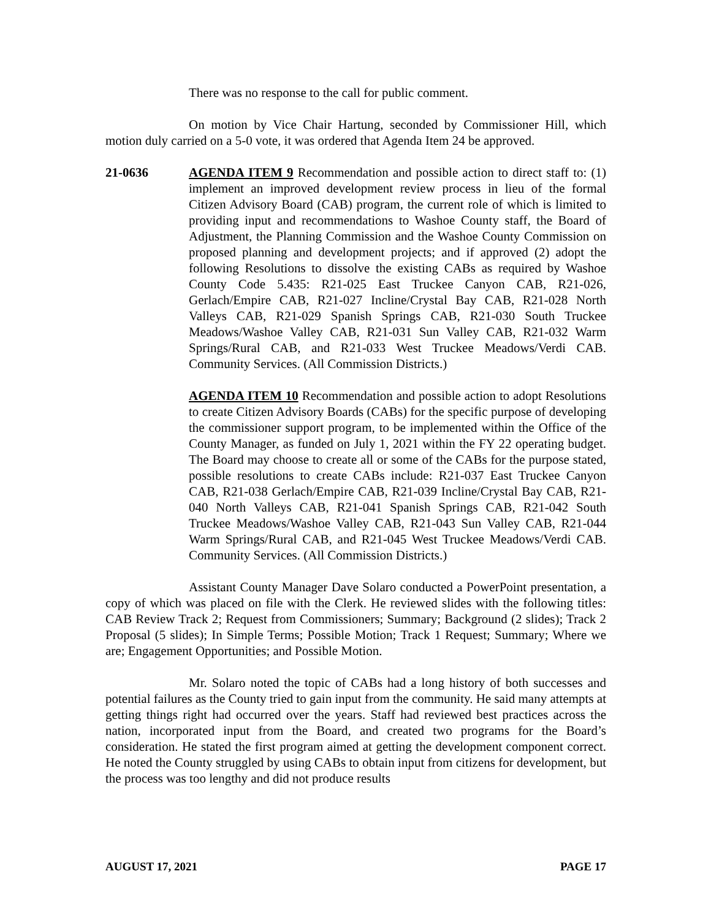There was no response to the call for public comment.
On motion by Vice Chair Hartung, seconded by Commissioner Hill, which motion duly carried on a 5-0 vote, it was ordered that Agenda Item 24 be approved.
21-0636 AGENDA ITEM 9 Recommendation and possible action to direct staff to: (1) implement an improved development review process in lieu of the formal Citizen Advisory Board (CAB) program, the current role of which is limited to providing input and recommendations to Washoe County staff, the Board of Adjustment, the Planning Commission and the Washoe County Commission on proposed planning and development projects; and if approved (2) adopt the following Resolutions to dissolve the existing CABs as required by Washoe County Code 5.435: R21-025 East Truckee Canyon CAB, R21-026, Gerlach/Empire CAB, R21-027 Incline/Crystal Bay CAB, R21-028 North Valleys CAB, R21-029 Spanish Springs CAB, R21-030 South Truckee Meadows/Washoe Valley CAB, R21-031 Sun Valley CAB, R21-032 Warm Springs/Rural CAB, and R21-033 West Truckee Meadows/Verdi CAB. Community Services. (All Commission Districts.)
AGENDA ITEM 10 Recommendation and possible action to adopt Resolutions to create Citizen Advisory Boards (CABs) for the specific purpose of developing the commissioner support program, to be implemented within the Office of the County Manager, as funded on July 1, 2021 within the FY 22 operating budget. The Board may choose to create all or some of the CABs for the purpose stated, possible resolutions to create CABs include: R21-037 East Truckee Canyon CAB, R21-038 Gerlach/Empire CAB, R21-039 Incline/Crystal Bay CAB, R21-040 North Valleys CAB, R21-041 Spanish Springs CAB, R21-042 South Truckee Meadows/Washoe Valley CAB, R21-043 Sun Valley CAB, R21-044 Warm Springs/Rural CAB, and R21-045 West Truckee Meadows/Verdi CAB. Community Services. (All Commission Districts.)
Assistant County Manager Dave Solaro conducted a PowerPoint presentation, a copy of which was placed on file with the Clerk. He reviewed slides with the following titles: CAB Review Track 2; Request from Commissioners; Summary; Background (2 slides); Track 2 Proposal (5 slides); In Simple Terms; Possible Motion; Track 1 Request; Summary; Where we are; Engagement Opportunities; and Possible Motion.
Mr. Solaro noted the topic of CABs had a long history of both successes and potential failures as the County tried to gain input from the community. He said many attempts at getting things right had occurred over the years. Staff had reviewed best practices across the nation, incorporated input from the Board, and created two programs for the Board’s consideration. He stated the first program aimed at getting the development component correct. He noted the County struggled by using CABs to obtain input from citizens for development, but the process was too lengthy and did not produce results
AUGUST 17, 2021 PAGE 17